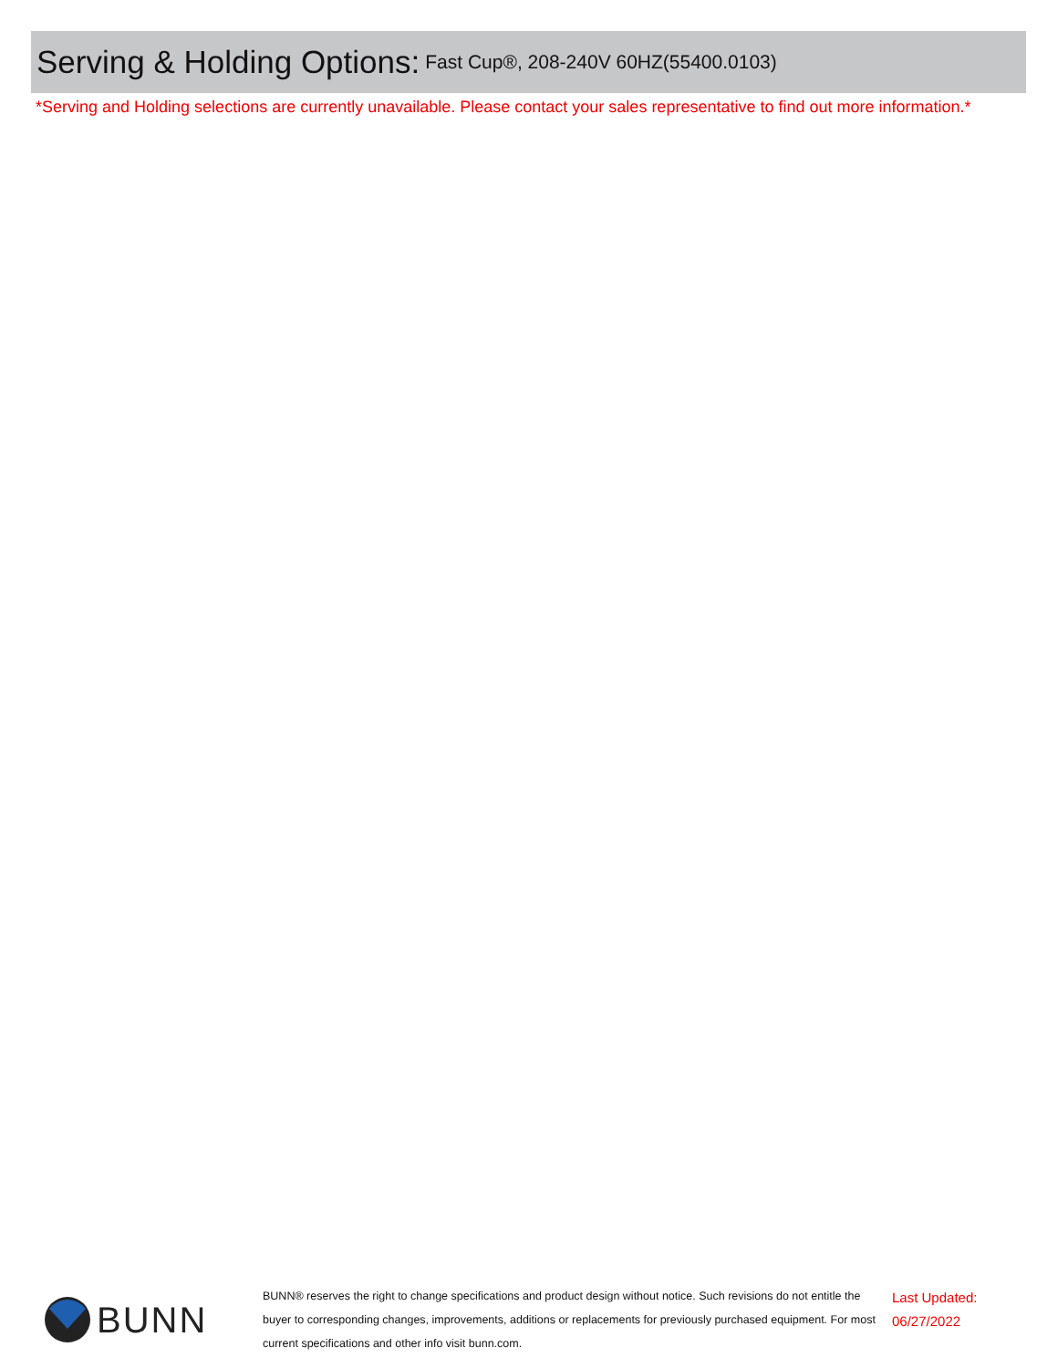Serving & Holding Options:
Fast Cup®, 208-240V 60HZ(55400.0103)
*Serving and Holding selections are currently unavailable. Please contact your sales representative to find out more information.*
BUNN
BUNN® reserves the right to change specifications and product design without notice. Such revisions do not entitle the buyer to corresponding changes, improvements, additions or replacements for previously purchased equipment. For most current specifications and other info visit bunn.com.
Last Updated:
06/27/2022